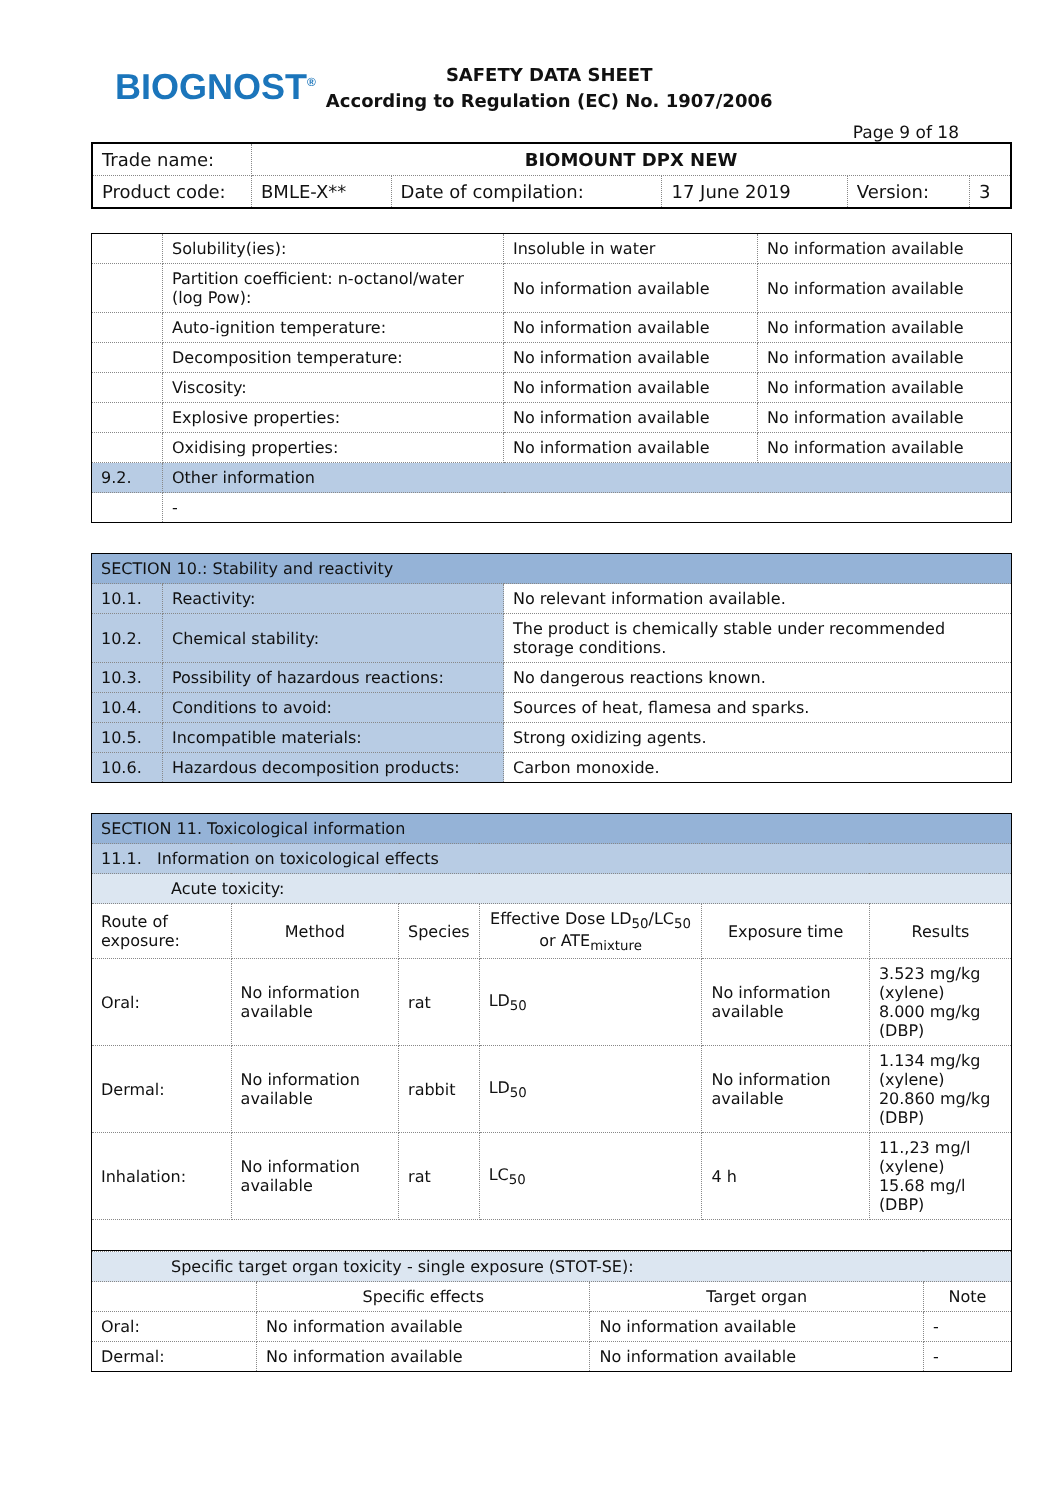BIOGNOST<sup>®</sup>
SAFETY DATA SHEET
According to Regulation (EC) No. 1907/2006
Page 9 of 18
| Trade name: | BIOMOUNT DPX NEW | | | | |
| Product code: | BMLE-X** | Date of compilation: | 17 June 2019 | Version: | 3 |
| | Solubility(ies): | Insoluble in water | No information available |
| | Partition coefficient: n-octanol/water (log Pow): | No information available | No information available |
| | Auto-ignition temperature: | No information available | No information available |
| | Decomposition temperature: | No information available | No information available |
| | Viscosity: | No information available | No information available |
| | Explosive properties: | No information available | No information available |
| | Oxidising properties: | No information available | No information available |
| 9.2. | Other information | | |
| | - | | |
| SECTION 10.: Stability and reactivity | | |
| 10.1. | Reactivity: | No relevant information available. |
| 10.2. | Chemical stability: | The product is chemically stable under recommended storage conditions. |
| 10.3. | Possibility of hazardous reactions: | No dangerous reactions known. |
| 10.4. | Conditions to avoid: | Sources of heat, flamesa and sparks. |
| 10.5. | Incompatible materials: | Strong oxidizing agents. |
| 10.6. | Hazardous decomposition products: | Carbon monoxide. |
| SECTION 11. Toxicological information | | | | | |
| 11.1. Information on toxicological effects | | | | | |
| Acute toxicity: | | | | | |
| Route of exposure: | Method | Species | Effective Dose LD<sub>50</sub>/LC<sub>50</sub> or ATE<sub>mixture</sub> | Exposure time | Results |
| Oral: | No information available | rat | LD<sub>50</sub> | No information available | 3.523 mg/kg (xylene) 8.000 mg/kg (DBP) |
| Dermal: | No information available | rabbit | LD<sub>50</sub> | No information available | 1.134 mg/kg (xylene) 20.860 mg/kg (DBP) |
| Inhalation: | No information available | rat | LC<sub>50</sub> | 4 h | 11.,23 mg/l (xylene) 15.68 mg/l (DBP) |
| Specific target organ toxicity - single exposure (STOT-SE): | | | |
| | Specific effects | Target organ | Note |
| Oral: | No information available | No information available | - |
| Dermal: | No information available | No information available | - |